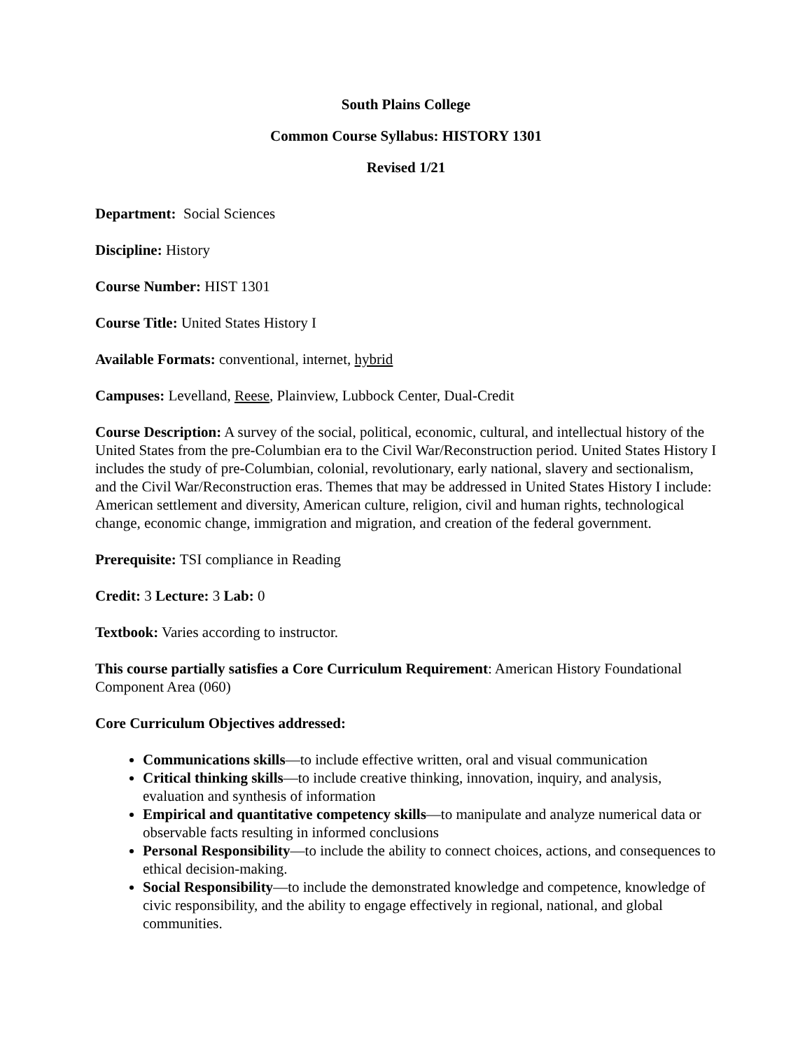South Plains College
Common Course Syllabus: HISTORY 1301
Revised 1/21
Department: Social Sciences
Discipline: History
Course Number: HIST 1301
Course Title: United States History I
Available Formats: conventional, internet, hybrid
Campuses: Levelland, Reese, Plainview, Lubbock Center, Dual-Credit
Course Description: A survey of the social, political, economic, cultural, and intellectual history of the United States from the pre-Columbian era to the Civil War/Reconstruction period. United States History I includes the study of pre-Columbian, colonial, revolutionary, early national, slavery and sectionalism, and the Civil War/Reconstruction eras. Themes that may be addressed in United States History I include: American settlement and diversity, American culture, religion, civil and human rights, technological change, economic change, immigration and migration, and creation of the federal government.
Prerequisite: TSI compliance in Reading
Credit: 3 Lecture: 3 Lab: 0
Textbook: Varies according to instructor.
This course partially satisfies a Core Curriculum Requirement: American History Foundational Component Area (060)
Core Curriculum Objectives addressed:
Communications skills—to include effective written, oral and visual communication
Critical thinking skills—to include creative thinking, innovation, inquiry, and analysis, evaluation and synthesis of information
Empirical and quantitative competency skills—to manipulate and analyze numerical data or observable facts resulting in informed conclusions
Personal Responsibility—to include the ability to connect choices, actions, and consequences to ethical decision-making.
Social Responsibility—to include the demonstrated knowledge and competence, knowledge of civic responsibility, and the ability to engage effectively in regional, national, and global communities.